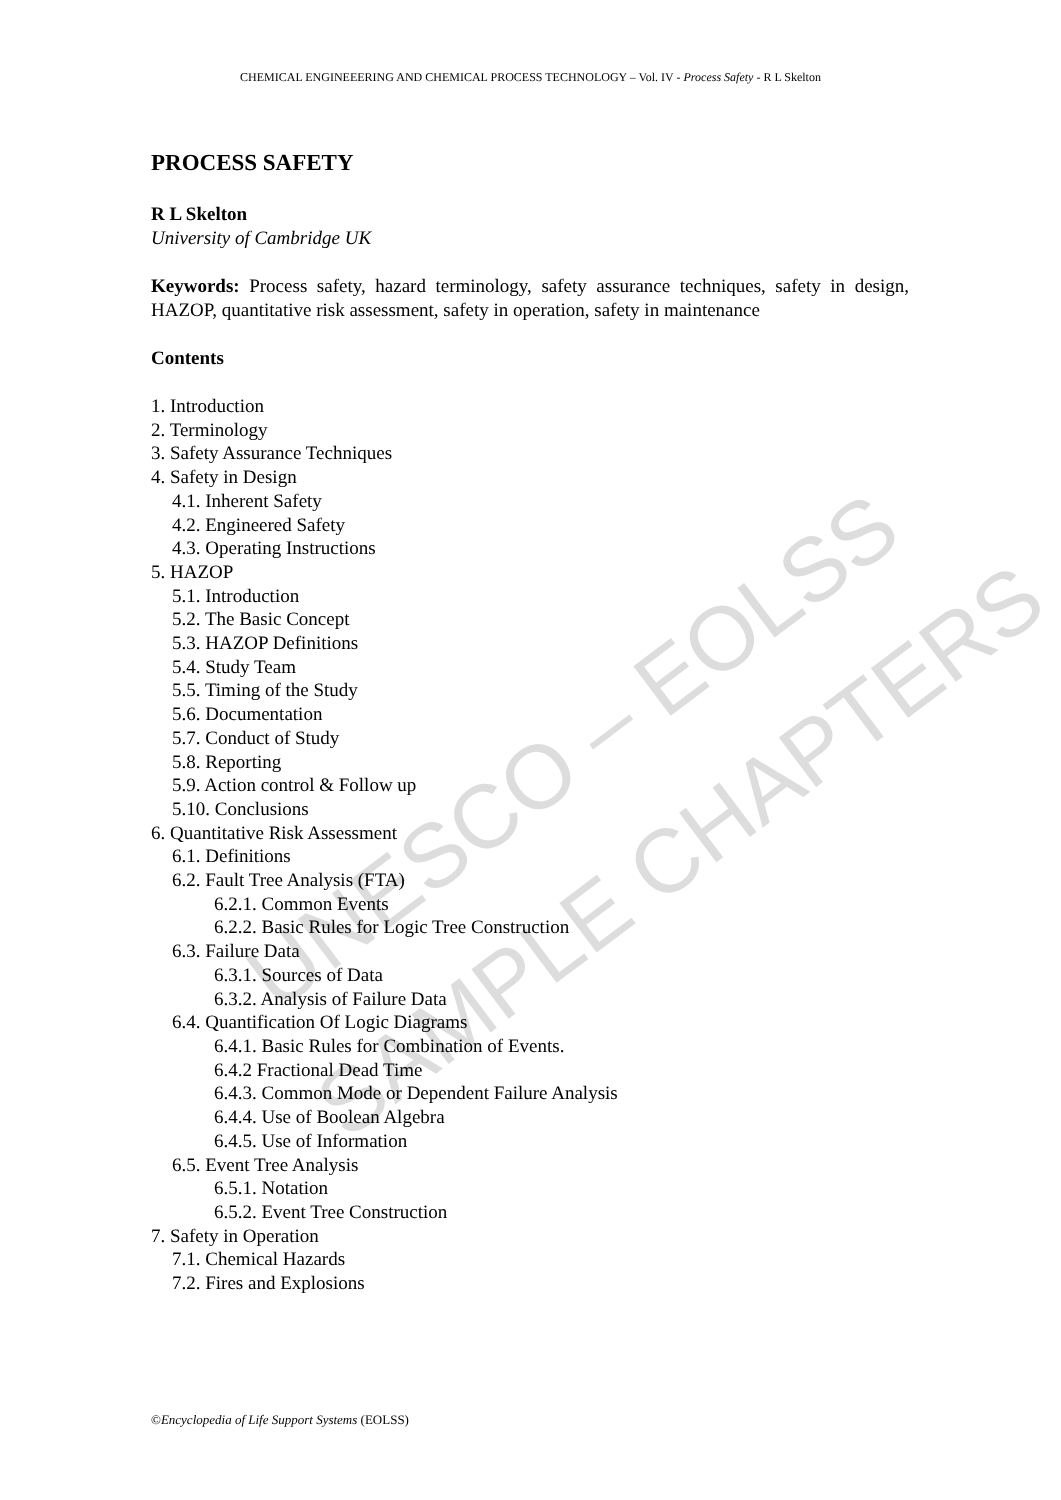UNESCO – EOLSS
SAMPLE CHAPTERS
CHEMICAL ENGINEEERING AND CHEMICAL PROCESS TECHNOLOGY – Vol. IV - Process Safety - R L Skelton
PROCESS SAFETY
R L Skelton
University of Cambridge UK
Keywords: Process safety, hazard terminology, safety assurance techniques, safety in design, HAZOP, quantitative risk assessment, safety in operation, safety in maintenance
Contents
1. Introduction
2. Terminology
3. Safety Assurance Techniques
4. Safety in Design
4.1. Inherent Safety
4.2. Engineered Safety
4.3. Operating Instructions
5. HAZOP
5.1. Introduction
5.2. The Basic Concept
5.3. HAZOP Definitions
5.4. Study Team
5.5. Timing of the Study
5.6. Documentation
5.7. Conduct of Study
5.8. Reporting
5.9. Action control & Follow up
5.10. Conclusions
6. Quantitative Risk Assessment
6.1. Definitions
6.2. Fault Tree Analysis (FTA)
6.2.1. Common Events
6.2.2. Basic Rules for Logic Tree Construction
6.3. Failure Data
6.3.1. Sources of Data
6.3.2. Analysis of Failure Data
6.4. Quantification Of Logic Diagrams
6.4.1. Basic Rules for Combination of Events.
6.4.2 Fractional Dead Time
6.4.3. Common Mode or Dependent Failure Analysis
6.4.4. Use of Boolean Algebra
6.4.5. Use of Information
6.5. Event Tree Analysis
6.5.1. Notation
6.5.2. Event Tree Construction
7. Safety in Operation
7.1. Chemical Hazards
7.2. Fires and Explosions
©Encyclopedia of Life Support Systems (EOLSS)